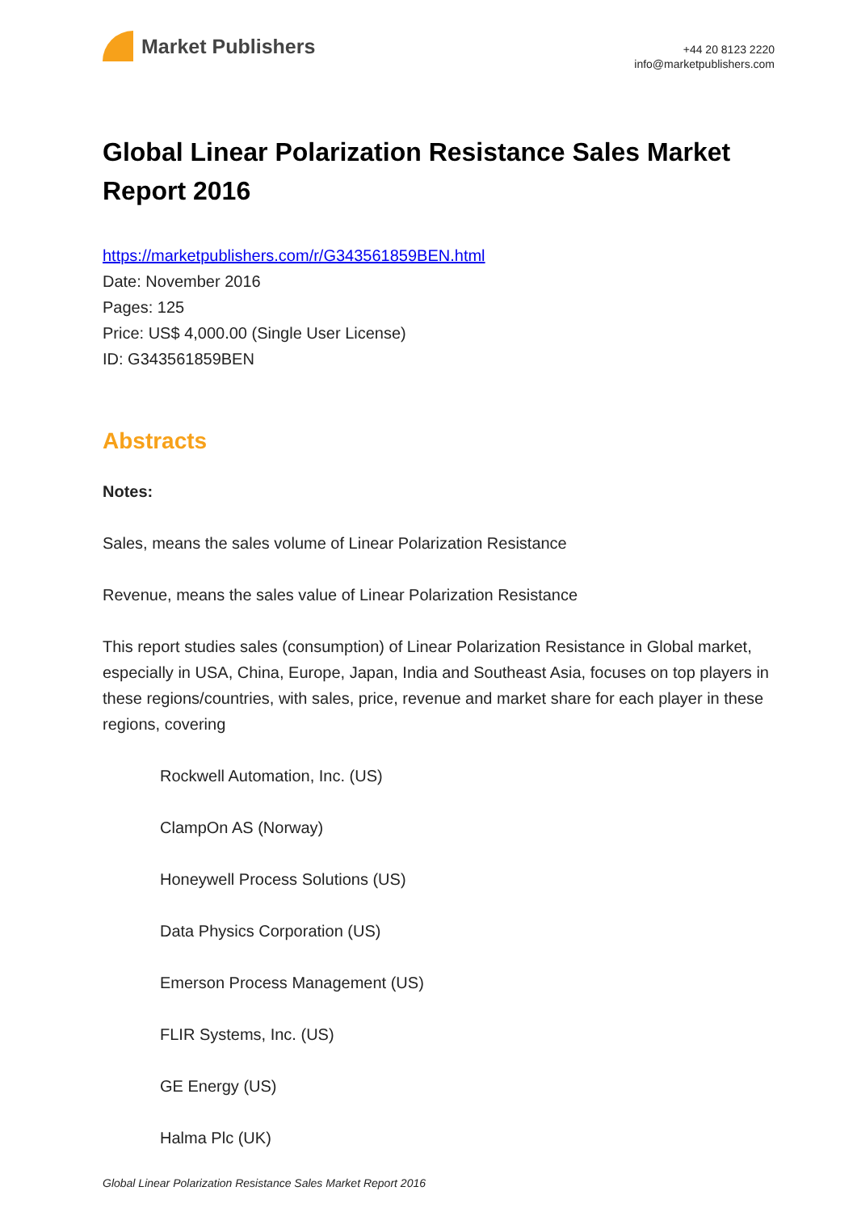Market Publishers
+44 20 8123 2220
info@marketpublishers.com
Global Linear Polarization Resistance Sales Market Report 2016
https://marketpublishers.com/r/G343561859BEN.html
Date: November 2016
Pages: 125
Price: US$ 4,000.00 (Single User License)
ID: G343561859BEN
Abstracts
Notes:
Sales, means the sales volume of Linear Polarization Resistance
Revenue, means the sales value of Linear Polarization Resistance
This report studies sales (consumption) of Linear Polarization Resistance in Global market, especially in USA, China, Europe, Japan, India and Southeast Asia, focuses on top players in these regions/countries, with sales, price, revenue and market share for each player in these regions, covering
Rockwell Automation, Inc. (US)
ClampOn AS (Norway)
Honeywell Process Solutions (US)
Data Physics Corporation (US)
Emerson Process Management (US)
FLIR Systems, Inc. (US)
GE Energy (US)
Halma Plc (UK)
Global Linear Polarization Resistance Sales Market Report 2016